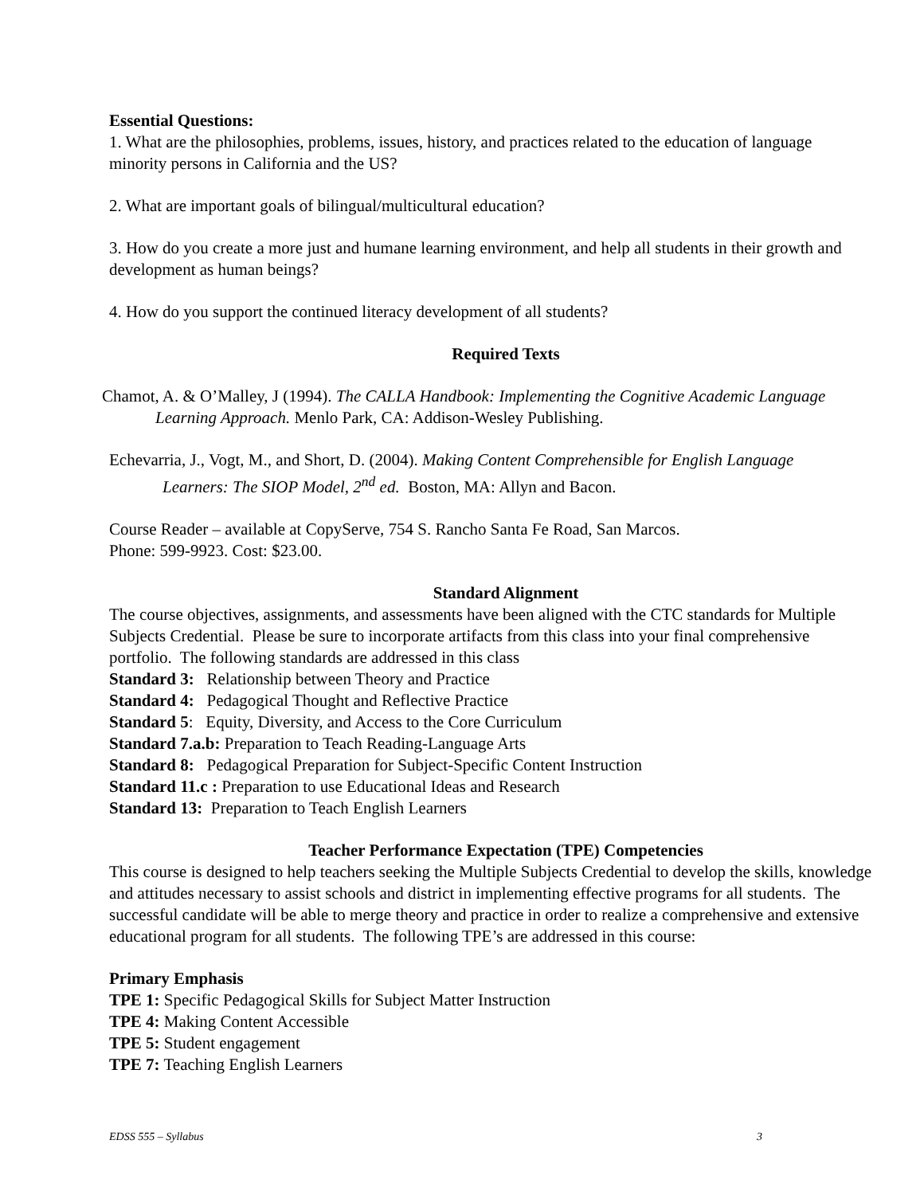Essential Questions:
1. What are the philosophies, problems, issues, history, and practices related to the education of language
minority persons in California and the US?
2. What are important goals of bilingual/multicultural education?
3. How do you create a more just and humane learning environment, and help all students in their growth and
development as human beings?
4. How do you support the continued literacy development of all students?
Required Texts
Chamot, A. & O’Malley, J (1994). The CALLA Handbook: Implementing the Cognitive Academic Language
Learning Approach. Menlo Park, CA: Addison-Wesley Publishing.
Echevarria, J., Vogt, M., and Short, D. (2004). Making Content Comprehensible for English Language
Learners: The SIOP Model, 2<sup>nd</sup> ed. Boston, MA: Allyn and Bacon.
Course Reader – available at CopyServe, 754 S. Rancho Santa Fe Road, San Marcos.
Phone: 599-9923. Cost: $23.00.
Standard Alignment
The course objectives, assignments, and assessments have been aligned with the CTC standards for Multiple
Subjects Credential. Please be sure to incorporate artifacts from this class into your final comprehensive
portfolio. The following standards are addressed in this class
Standard 3: Relationship between Theory and Practice
Standard 4: Pedagogical Thought and Reflective Practice
Standard 5: Equity, Diversity, and Access to the Core Curriculum
Standard 7.a.b: Preparation to Teach Reading-Language Arts
Standard 8: Pedagogical Preparation for Subject-Specific Content Instruction
Standard 11.c : Preparation to use Educational Ideas and Research
Standard 13: Preparation to Teach English Learners
Teacher Performance Expectation (TPE) Competencies
This course is designed to help teachers seeking the Multiple Subjects Credential to develop the skills, knowledge
and attitudes necessary to assist schools and district in implementing effective programs for all students. The
successful candidate will be able to merge theory and practice in order to realize a comprehensive and extensive
educational program for all students. The following TPE’s are addressed in this course:
Primary Emphasis
TPE 1: Specific Pedagogical Skills for Subject Matter Instruction
TPE 4: Making Content Accessible
TPE 5: Student engagement
TPE 7: Teaching English Learners
EDSS 555 – Syllabus 3